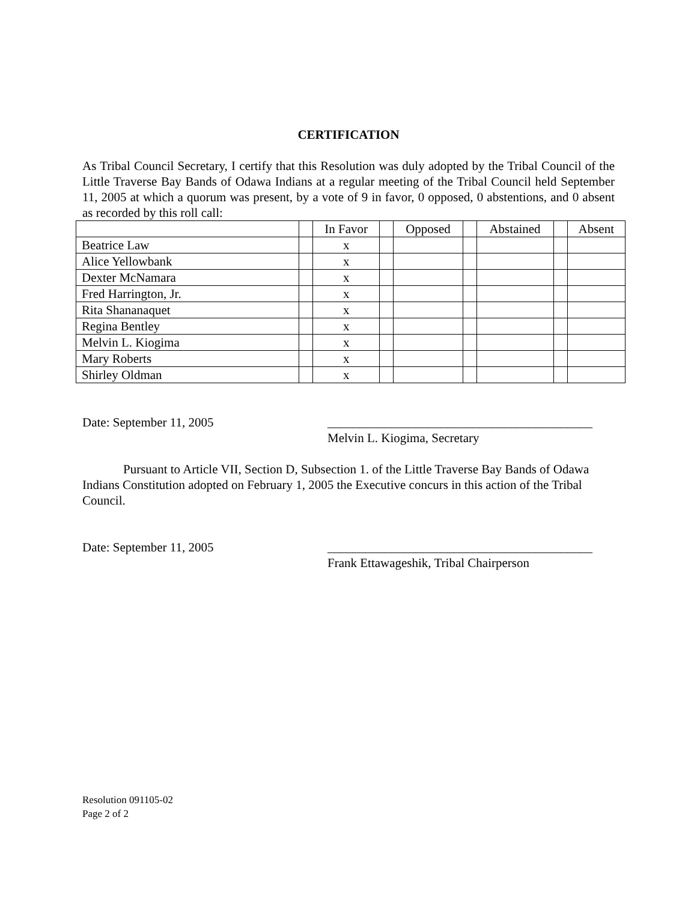CERTIFICATION
As Tribal Council Secretary, I certify that this Resolution was duly adopted by the Tribal Council of the Little Traverse Bay Bands of Odawa Indians at a regular meeting of the Tribal Council held September 11, 2005 at which a quorum was present, by a vote of 9 in favor, 0 opposed, 0 abstentions, and 0 absent as recorded by this roll call:
| | | In Favor | | Opposed | | Abstained | | Absent |
| Beatrice Law | | x | | | | | | |
| Alice Yellowbank | | x | | | | | | |
| Dexter McNamara | | x | | | | | | |
| Fred Harrington, Jr. | | x | | | | | | |
| Rita Shananaquet | | x | | | | | | |
| Regina Bentley | | x | | | | | | |
| Melvin L. Kiogima | | x | | | | | | |
| Mary Roberts | | x | | | | | | |
| Shirley Oldman | | x | | | | | | |
Date: September 11, 2005 __________________________________________
Melvin L. Kiogima, Secretary
Pursuant to Article VII, Section D, Subsection 1. of the Little Traverse Bay Bands of Odawa Indians Constitution adopted on February 1, 2005 the Executive concurs in this action of the Tribal Council.
Date: September 11, 2005 __________________________________________
Frank Ettawageshik, Tribal Chairperson
Resolution 091105-02
Page 2 of 2